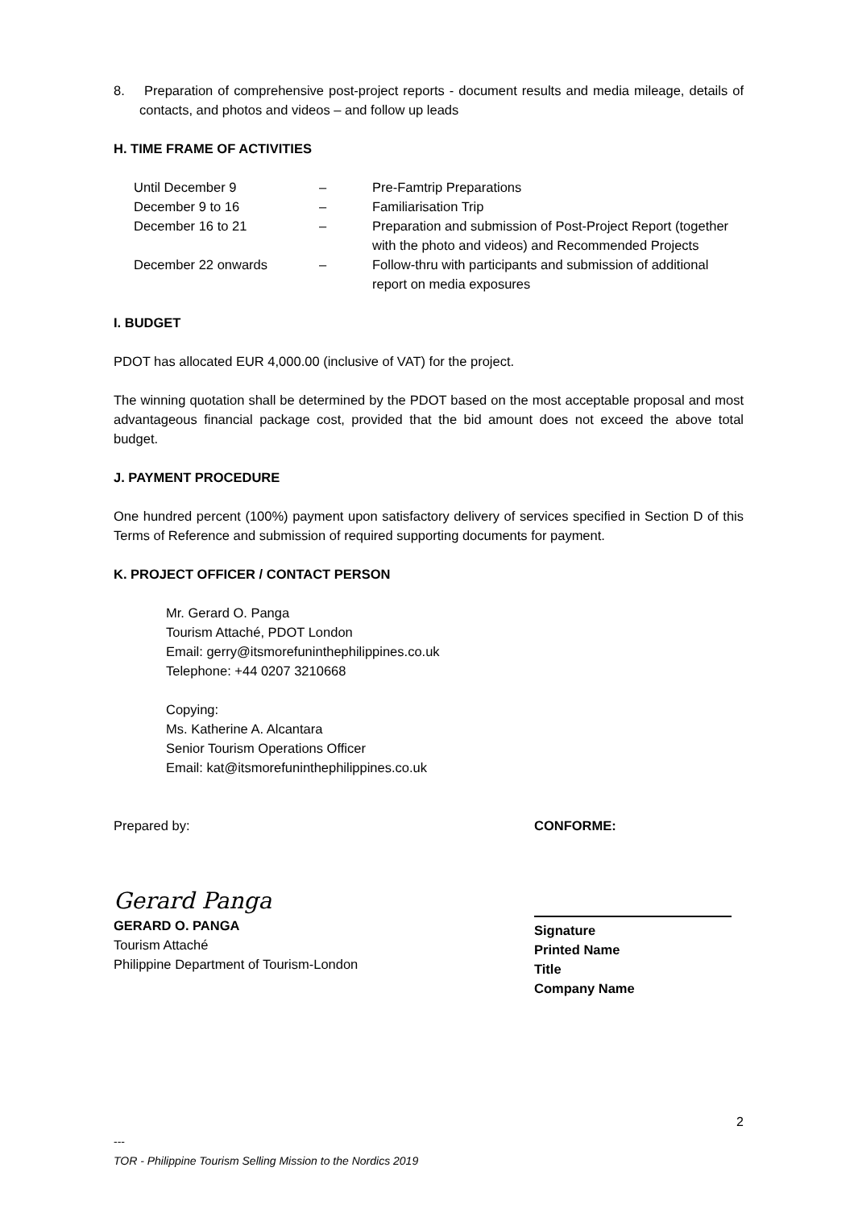8. Preparation of comprehensive post-project reports - document results and media mileage, details of contacts, and photos and videos – and follow up leads
H. TIME FRAME OF ACTIVITIES
| Until December 9 | – | Pre-Famtrip Preparations |
| December 9 to 16 | – | Familiarisation Trip |
| December 16 to 21 | – | Preparation and submission of Post-Project Report (together with the photo and videos) and Recommended Projects |
| December 22 onwards | – | Follow-thru with participants and submission of additional report on media exposures |
I. BUDGET
PDOT has allocated EUR 4,000.00 (inclusive of VAT) for the project.
The winning quotation shall be determined by the PDOT based on the most acceptable proposal and most advantageous financial package cost, provided that the bid amount does not exceed the above total budget.
J. PAYMENT PROCEDURE
One hundred percent (100%) payment upon satisfactory delivery of services specified in Section D of this Terms of Reference and submission of required supporting documents for payment.
K. PROJECT OFFICER / CONTACT PERSON
Mr. Gerard O. Panga
Tourism Attaché, PDOT London
Email: gerry@itsmorefuninthephilippines.co.uk
Telephone: +44 0207 3210668
Copying:
Ms. Katherine A. Alcantara
Senior Tourism Operations Officer
Email: kat@itsmorefuninthephilippines.co.uk
Prepared by:
Gerard Panga
GERARD O. PANGA
Tourism Attaché
Philippine Department of Tourism-London
CONFORME:
Signature
Printed Name
Title
Company Name
2
---
TOR - Philippine Tourism Selling Mission to the Nordics 2019